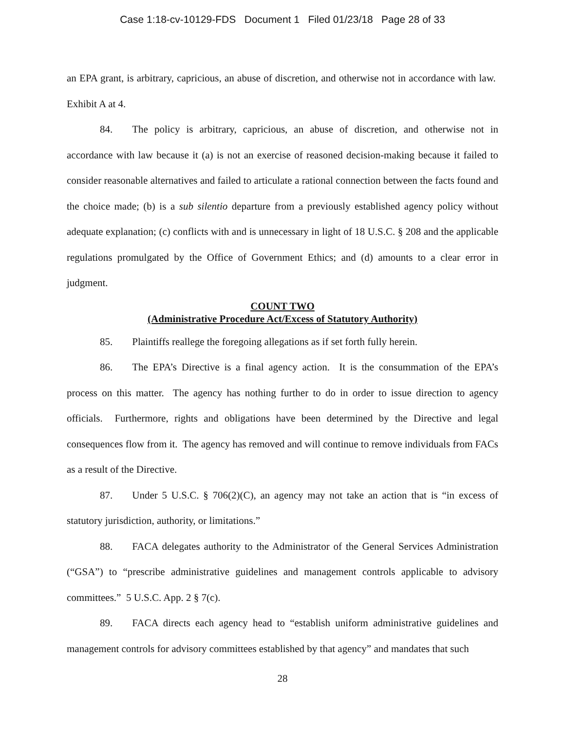Case 1:18-cv-10129-FDS Document 1 Filed 01/23/18 Page 28 of 33
an EPA grant, is arbitrary, capricious, an abuse of discretion, and otherwise not in accordance with law. Exhibit A at 4.
84. The policy is arbitrary, capricious, an abuse of discretion, and otherwise not in accordance with law because it (a) is not an exercise of reasoned decision-making because it failed to consider reasonable alternatives and failed to articulate a rational connection between the facts found and the choice made; (b) is a sub silentio departure from a previously established agency policy without adequate explanation; (c) conflicts with and is unnecessary in light of 18 U.S.C. § 208 and the applicable regulations promulgated by the Office of Government Ethics; and (d) amounts to a clear error in judgment.
COUNT TWO
(Administrative Procedure Act/Excess of Statutory Authority)
85. Plaintiffs reallege the foregoing allegations as if set forth fully herein.
86. The EPA’s Directive is a final agency action. It is the consummation of the EPA’s process on this matter. The agency has nothing further to do in order to issue direction to agency officials. Furthermore, rights and obligations have been determined by the Directive and legal consequences flow from it. The agency has removed and will continue to remove individuals from FACs as a result of the Directive.
87. Under 5 U.S.C. § 706(2)(C), an agency may not take an action that is “in excess of statutory jurisdiction, authority, or limitations.”
88. FACA delegates authority to the Administrator of the General Services Administration (“GSA”) to “prescribe administrative guidelines and management controls applicable to advisory committees.” 5 U.S.C. App. 2 § 7(c).
89. FACA directs each agency head to “establish uniform administrative guidelines and management controls for advisory committees established by that agency” and mandates that such
28